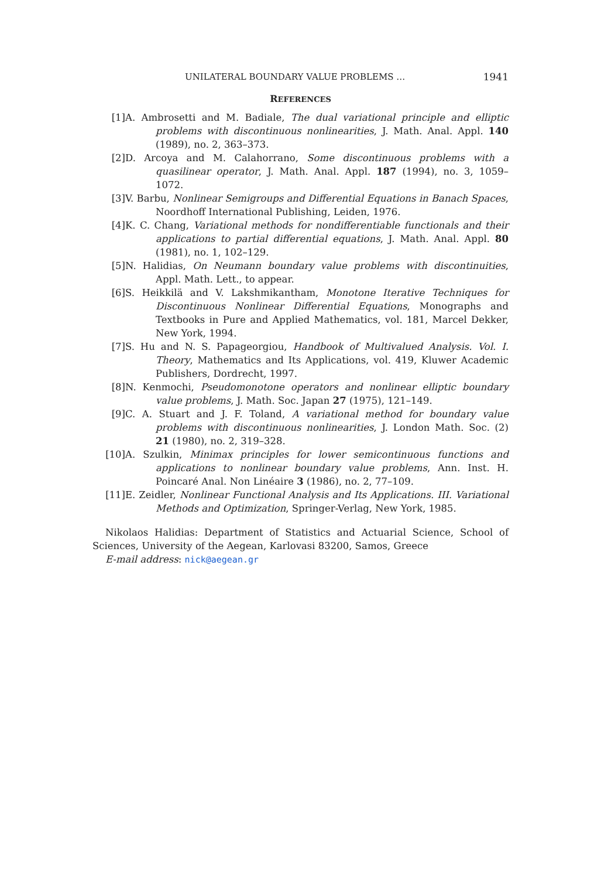UNILATERAL BOUNDARY VALUE PROBLEMS … 1941
REFERENCES
[1] A. Ambrosetti and M. Badiale, The dual variational principle and elliptic problems with discontinuous nonlinearities, J. Math. Anal. Appl. 140 (1989), no. 2, 363–373.
[2] D. Arcoya and M. Calahorrano, Some discontinuous problems with a quasilinear operator, J. Math. Anal. Appl. 187 (1994), no. 3, 1059–1072.
[3] V. Barbu, Nonlinear Semigroups and Differential Equations in Banach Spaces, Noordhoff International Publishing, Leiden, 1976.
[4] K. C. Chang, Variational methods for nondifferentiable functionals and their applications to partial differential equations, J. Math. Anal. Appl. 80 (1981), no. 1, 102–129.
[5] N. Halidias, On Neumann boundary value problems with discontinuities, Appl. Math. Lett., to appear.
[6] S. Heikkilä and V. Lakshmikantham, Monotone Iterative Techniques for Discontinuous Nonlinear Differential Equations, Monographs and Textbooks in Pure and Applied Mathematics, vol. 181, Marcel Dekker, New York, 1994.
[7] S. Hu and N. S. Papageorgiou, Handbook of Multivalued Analysis. Vol. I. Theory, Mathematics and Its Applications, vol. 419, Kluwer Academic Publishers, Dordrecht, 1997.
[8] N. Kenmochi, Pseudomonotone operators and nonlinear elliptic boundary value problems, J. Math. Soc. Japan 27 (1975), 121–149.
[9] C. A. Stuart and J. F. Toland, A variational method for boundary value problems with discontinuous nonlinearities, J. London Math. Soc. (2) 21 (1980), no. 2, 319–328.
[10] A. Szulkin, Minimax principles for lower semicontinuous functions and applications to nonlinear boundary value problems, Ann. Inst. H. Poincaré Anal. Non Linéaire 3 (1986), no. 2, 77–109.
[11] E. Zeidler, Nonlinear Functional Analysis and Its Applications. III. Variational Methods and Optimization, Springer-Verlag, New York, 1985.
Nikolaos Halidias: Department of Statistics and Actuarial Science, School of Sciences, University of the Aegean, Karlovasi 83200, Samos, Greece
E-mail address: nick@aegean.gr